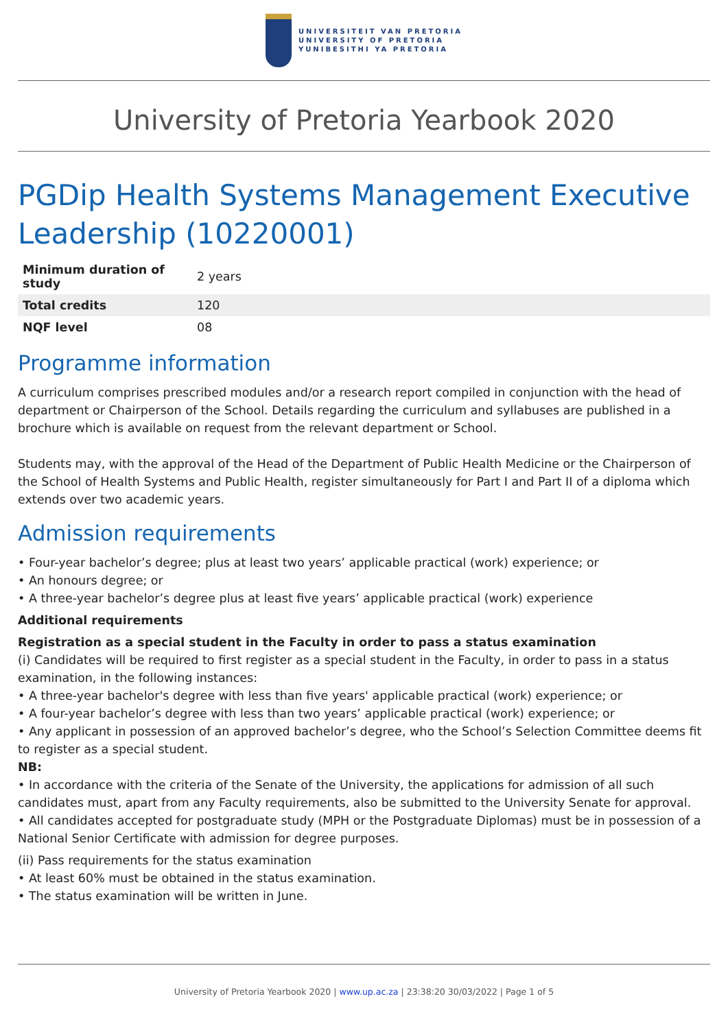UNIVERSITEIT VAN PRETORIA
UNIVERSITY OF PRETORIA
YUNIBESITHI YA PRETORIA
University of Pretoria Yearbook 2020
PGDip Health Systems Management Executive Leadership (10220001)
| Minimum duration of study | 2 years |
| Total credits | 120 |
| NQF level | 08 |
Programme information
A curriculum comprises prescribed modules and/or a research report compiled in conjunction with the head of department or Chairperson of the School. Details regarding the curriculum and syllabuses are published in a brochure which is available on request from the relevant department or School.
Students may, with the approval of the Head of the Department of Public Health Medicine or the Chairperson of the School of Health Systems and Public Health, register simultaneously for Part I and Part II of a diploma which extends over two academic years.
Admission requirements
• Four-year bachelor’s degree; plus at least two years’ applicable practical (work) experience; or
• An honours degree; or
• A three-year bachelor’s degree plus at least five years’ applicable practical (work) experience
Additional requirements
Registration as a special student in the Faculty in order to pass a status examination
(i) Candidates will be required to first register as a special student in the Faculty, in order to pass in a status examination, in the following instances:
• A three-year bachelor's degree with less than five years' applicable practical (work) experience; or
• A four-year bachelor’s degree with less than two years’ applicable practical (work) experience; or
• Any applicant in possession of an approved bachelor’s degree, who the School’s Selection Committee deems fit to register as a special student.
NB:
• In accordance with the criteria of the Senate of the University, the applications for admission of all such candidates must, apart from any Faculty requirements, also be submitted to the University Senate for approval.
• All candidates accepted for postgraduate study (MPH or the Postgraduate Diplomas) must be in possession of a National Senior Certificate with admission for degree purposes.
(ii) Pass requirements for the status examination
• At least 60% must be obtained in the status examination.
• The status examination will be written in June.
University of Pretoria Yearbook 2020 | www.up.ac.za | 23:38:20 30/03/2022 | Page 1 of 5